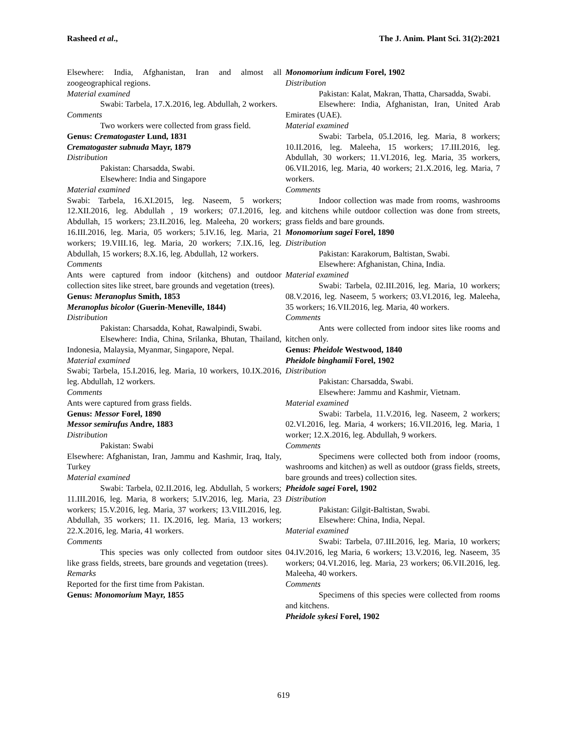Rasheed et al., The J. Anim. Plant Sci. 31(2):2021
Elsewhere: India, Afghanistan, Iran and almost all zoogeographical regions.
Material examined
Swabi: Tarbela, 17.X.2016, leg. Abdullah, 2 workers.
Comments
Two workers were collected from grass field.
Genus: Crematogaster Lund, 1831
Crematogaster subnuda Mayr, 1879
Distribution
Pakistan: Charsadda, Swabi.
Elsewhere: India and Singapore
Material examined
Swabi: Tarbela, 16.XI.2015, leg. Naseem, 5 workers; 12.XII.2016, leg. Abdullah , 19 workers; 07.I.2016, leg. Abdullah, 15 workers; 23.II.2016, leg. Maleeha, 20 workers; 16.III.2016, leg. Maria, 05 workers; 5.IV.16, leg. Maria, 21 workers; 19.VIII.16, leg. Maria, 20 workers; 7.IX.16, leg. Abdullah, 15 workers; 8.X.16, leg. Abdullah, 12 workers.
Comments
Ants were captured from indoor (kitchens) and outdoor collection sites like street, bare grounds and vegetation (trees).
Genus: Meranoplus Smith, 1853
Meranoplus bicolor (Guerin-Meneville, 1844)
Distribution
Pakistan: Charsadda, Kohat, Rawalpindi, Swabi.
Elsewhere: India, China, Srilanka, Bhutan, Thailand, Indonesia, Malaysia, Myanmar, Singapore, Nepal.
Material examined
Swabi; Tarbela, 15.I.2016, leg. Maria, 10 workers, 10.IX.2016, leg. Abdullah, 12 workers.
Comments
Ants were captured from grass fields.
Genus: Messor Forel, 1890
Messor semirufus Andre, 1883
Distribution
Pakistan: Swabi
Elsewhere: Afghanistan, Iran, Jammu and Kashmir, Iraq, Italy, Turkey
Material examined
Swabi: Tarbela, 02.II.2016, leg. Abdullah, 5 workers; 11.III.2016, leg. Maria, 8 workers; 5.IV.2016, leg. Maria, 23 workers; 15.V.2016, leg. Maria, 37 workers; 13.VIII.2016, leg. Abdullah, 35 workers; 11. IX.2016, leg. Maria, 13 workers; 22.X.2016, leg. Maria, 41 workers.
Comments
This species was only collected from outdoor sites like grass fields, streets, bare grounds and vegetation (trees).
Remarks
Reported for the first time from Pakistan.
Genus: Monomorium Mayr, 1855
Monomorium indicum Forel, 1902
Distribution
Pakistan: Kalat, Makran, Thatta, Charsadda, Swabi.
Elsewhere: India, Afghanistan, Iran, United Arab Emirates (UAE).
Material examined
Swabi: Tarbela, 05.I.2016, leg. Maria, 8 workers; 10.II.2016, leg. Maleeha, 15 workers; 17.III.2016, leg. Abdullah, 30 workers; 11.VI.2016, leg. Maria, 35 workers, 06.VII.2016, leg. Maria, 40 workers; 21.X.2016, leg. Maria, 7 workers.
Comments
Indoor collection was made from rooms, washrooms and kitchens while outdoor collection was done from streets, grass fields and bare grounds.
Monomorium sagei Forel, 1890
Distribution
Pakistan: Karakorum, Baltistan, Swabi.
Elsewhere: Afghanistan, China, India.
Material examined
Swabi: Tarbela, 02.III.2016, leg. Maria, 10 workers; 08.V.2016, leg. Naseem, 5 workers; 03.VI.2016, leg. Maleeha, 35 workers; 16.VII.2016, leg. Maria, 40 workers.
Comments
Ants were collected from indoor sites like rooms and kitchen only.
Genus: Pheidole Westwood, 1840
Pheidole binghamii Forel, 1902
Distribution
Pakistan: Charsadda, Swabi.
Elsewhere: Jammu and Kashmir, Vietnam.
Material examined
Swabi: Tarbela, 11.V.2016, leg. Naseem, 2 workers; 02.VI.2016, leg. Maria, 4 workers; 16.VII.2016, leg. Maria, 1 worker; 12.X.2016, leg. Abdullah, 9 workers.
Comments
Specimens were collected both from indoor (rooms, washrooms and kitchen) as well as outdoor (grass fields, streets, bare grounds and trees) collection sites.
Pheidole sagei Forel, 1902
Distribution
Pakistan: Gilgit-Baltistan, Swabi.
Elsewhere: China, India, Nepal.
Material examined
Swabi: Tarbela, 07.III.2016, leg. Maria, 10 workers; 04.IV.2016, leg Maria, 6 workers; 13.V.2016, leg. Naseem, 35 workers; 04.VI.2016, leg. Maria, 23 workers; 06.VII.2016, leg. Maleeha, 40 workers.
Comments
Specimens of this species were collected from rooms and kitchens.
Pheidole sykesi Forel, 1902
619